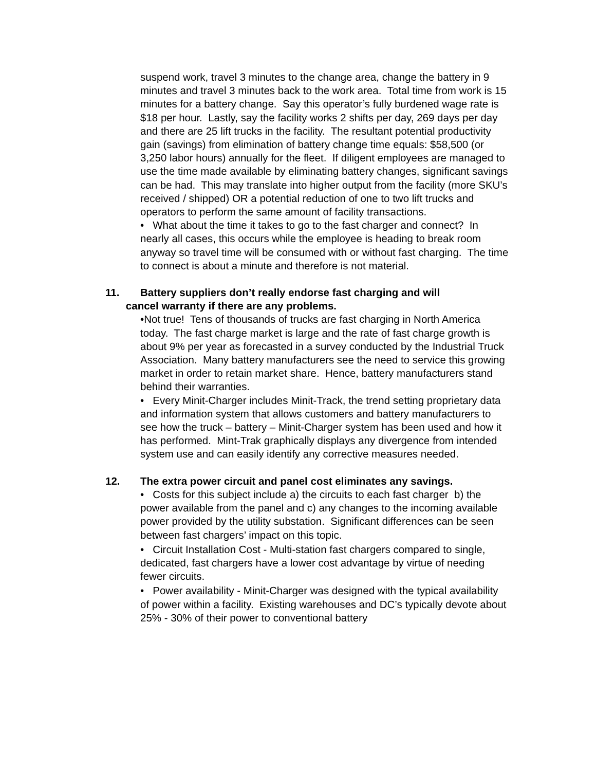suspend work, travel 3 minutes to the change area, change the battery in 9 minutes and travel 3 minutes back to the work area. Total time from work is 15 minutes for a battery change. Say this operator’s fully burdened wage rate is $18 per hour. Lastly, say the facility works 2 shifts per day, 269 days per day and there are 25 lift trucks in the facility. The resultant potential productivity gain (savings) from elimination of battery change time equals: $58,500 (or 3,250 labor hours) annually for the fleet. If diligent employees are managed to use the time made available by eliminating battery changes, significant savings can be had. This may translate into higher output from the facility (more SKU’s received / shipped) OR a potential reduction of one to two lift trucks and operators to perform the same amount of facility transactions.
• What about the time it takes to go to the fast charger and connect? In nearly all cases, this occurs while the employee is heading to break room anyway so travel time will be consumed with or without fast charging. The time to connect is about a minute and therefore is not material.
11. Battery suppliers don’t really endorse fast charging and will
cancel warranty if there are any problems.
•Not true! Tens of thousands of trucks are fast charging in North America today. The fast charge market is large and the rate of fast charge growth is about 9% per year as forecasted in a survey conducted by the Industrial Truck Association. Many battery manufacturers see the need to service this growing market in order to retain market share. Hence, battery manufacturers stand behind their warranties.
• Every Minit-Charger includes Minit-Track, the trend setting proprietary data and information system that allows customers and battery manufacturers to see how the truck – battery – Minit-Charger system has been used and how it has performed. Mint-Trak graphically displays any divergence from intended system use and can easily identify any corrective measures needed.
12. The extra power circuit and panel cost eliminates any savings.
• Costs for this subject include a) the circuits to each fast charger b) the power available from the panel and c) any changes to the incoming available power provided by the utility substation. Significant differences can be seen between fast chargers’ impact on this topic.
• Circuit Installation Cost - Multi-station fast chargers compared to single, dedicated, fast chargers have a lower cost advantage by virtue of needing fewer circuits.
• Power availability - Minit-Charger was designed with the typical availability of power within a facility. Existing warehouses and DC’s typically devote about 25% - 30% of their power to conventional battery